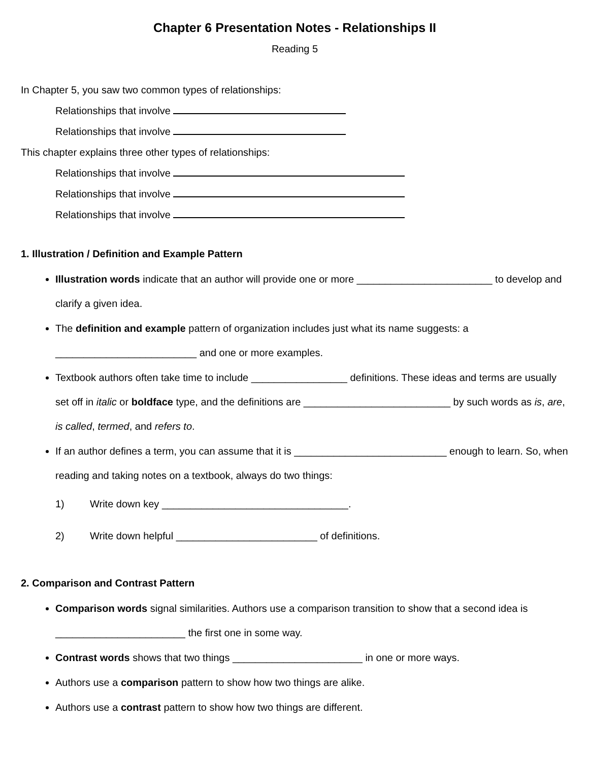Chapter 6 Presentation Notes - Relationships II
Reading 5
In Chapter 5, you saw two common types of relationships:
Relationships that involve
Relationships that involve
This chapter explains three other types of relationships:
Relationships that involve
Relationships that involve
Relationships that involve
1. Illustration / Definition and Example Pattern
Illustration words indicate that an author will provide one or more ________________________ to develop and clarify a given idea.
The definition and example pattern of organization includes just what its name suggests: a _________________________ and one or more examples.
Textbook authors often take time to include _________________ definitions. These ideas and terms are usually set off in italic or boldface type, and the definitions are __________________________ by such words as is, are, is called, termed, and refers to.
If an author defines a term, you can assume that it is ___________________________ enough to learn. So, when reading and taking notes on a textbook, always do two things:
1) Write down key _________________________________.
2) Write down helpful _________________________ of definitions.
2. Comparison and Contrast Pattern
Comparison words signal similarities. Authors use a comparison transition to show that a second idea is _______________________ the first one in some way.
Contrast words shows that two things _______________________ in one or more ways.
Authors use a comparison pattern to show how two things are alike.
Authors use a contrast pattern to show how two things are different.